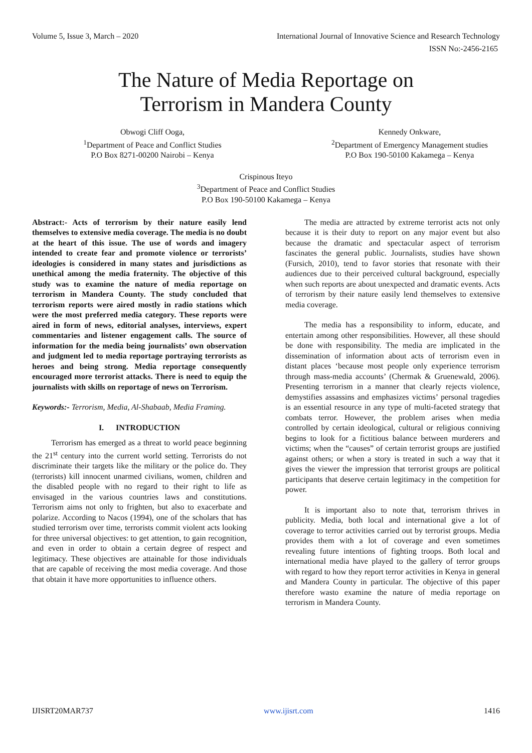Volume 5, Issue 3, March – 2020 International Journal of Innovative Science and Research Technology
ISSN No:-2456-2165
The Nature of Media Reportage on
Terrorism in Mandera County
Obwogi Cliff Ooga,
<sup>1</sup> Department of Peace and Conflict Studies
P.O Box 8271-00200 Nairobi – Kenya
Kennedy Onkware,
<sup>2</sup> Department of Emergency Management studies
P.O Box 190-50100 Kakamega – Kenya
Crispinous Iteyo
<sup>3</sup> Department of Peace and Conflict Studies
P.O Box 190-50100 Kakamega – Kenya
Abstract:- Acts of terrorism by their nature easily lend themselves to extensive media coverage. The media is no doubt at the heart of this issue. The use of words and imagery intended to create fear and promote violence or terrorists’ ideologies is considered in many states and jurisdictions as unethical among the media fraternity. The objective of this study was to examine the nature of media reportage on terrorism in Mandera County. The study concluded that terrorism reports were aired mostly in radio stations which were the most preferred media category. These reports were aired in form of news, editorial analyses, interviews, expert commentaries and listener engagement calls. The source of information for the media being journalists’ own observation and judgment led to media reportage portraying terrorists as heroes and being strong. Media reportage consequently encouraged more terrorist attacks. There is need to equip the journalists with skills on reportage of news on Terrorism.
Keywords:- Terrorism, Media, Al-Shabaab, Media Framing.
I. INTRODUCTION
Terrorism has emerged as a threat to world peace beginning the 21<sup>st</sup> century into the current world setting. Terrorists do not discriminate their targets like the military or the police do. They (terrorists) kill innocent unarmed civilians, women, children and the disabled people with no regard to their right to life as envisaged in the various countries laws and constitutions. Terrorism aims not only to frighten, but also to exacerbate and polarize. According to Nacos (1994), one of the scholars that has studied terrorism over time, terrorists commit violent acts looking for three universal objectives: to get attention, to gain recognition, and even in order to obtain a certain degree of respect and legitimacy. These objectives are attainable for those individuals that are capable of receiving the most media coverage. And those that obtain it have more opportunities to influence others.
The media are attracted by extreme terrorist acts not only because it is their duty to report on any major event but also because the dramatic and spectacular aspect of terrorism fascinates the general public. Journalists, studies have shown (Fursich, 2010), tend to favor stories that resonate with their audiences due to their perceived cultural background, especially when such reports are about unexpected and dramatic events. Acts of terrorism by their nature easily lend themselves to extensive media coverage.
The media has a responsibility to inform, educate, and entertain among other responsibilities. However, all these should be done with responsibility. The media are implicated in the dissemination of information about acts of terrorism even in distant places ‘because most people only experience terrorism through mass-media accounts’ (Chermak & Gruenewald, 2006). Presenting terrorism in a manner that clearly rejects violence, demystifies assassins and emphasizes victims’ personal tragedies is an essential resource in any type of multi-faceted strategy that combats terror. However, the problem arises when media controlled by certain ideological, cultural or religious conniving begins to look for a fictitious balance between murderers and victims; when the “causes” of certain terrorist groups are justified against others; or when a story is treated in such a way that it gives the viewer the impression that terrorist groups are political participants that deserve certain legitimacy in the competition for power.
It is important also to note that, terrorism thrives in publicity. Media, both local and international give a lot of coverage to terror activities carried out by terrorist groups. Media provides them with a lot of coverage and even sometimes revealing future intentions of fighting troops. Both local and international media have played to the gallery of terror groups with regard to how they report terror activities in Kenya in general and Mandera County in particular. The objective of this paper therefore wasto examine the nature of media reportage on terrorism in Mandera County.
IJISRT20MAR737 www.ijisrt.com 1416